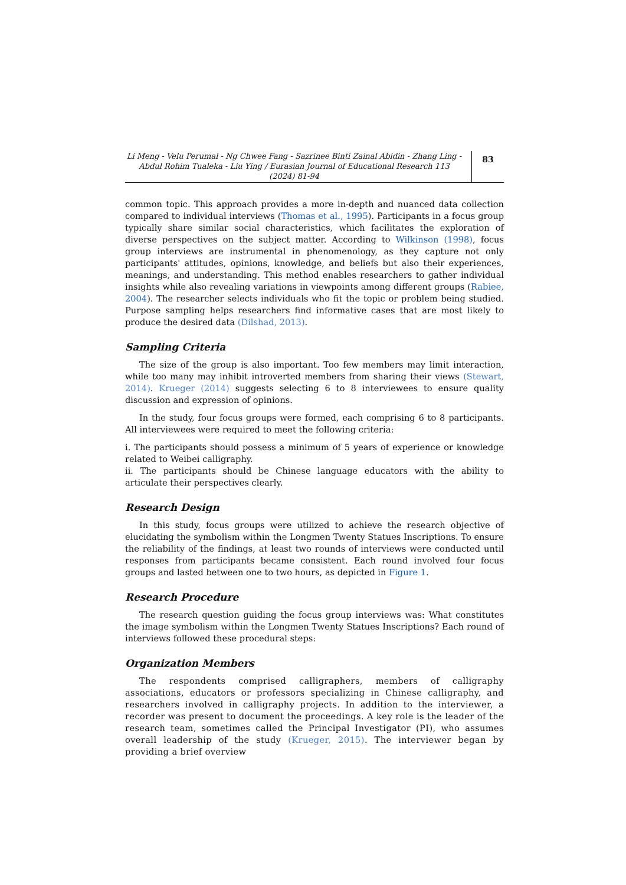Li Meng - Velu Perumal - Ng Chwee Fang - Sazrinee Binti Zainal Abidin - Zhang Ling - Abdul Rohim Tualeka - Liu Ying / Eurasian Journal of Educational Research 113 (2024) 81-94
83
common topic. This approach provides a more in-depth and nuanced data collection compared to individual interviews (Thomas et al., 1995). Participants in a focus group typically share similar social characteristics, which facilitates the exploration of diverse perspectives on the subject matter. According to Wilkinson (1998), focus group interviews are instrumental in phenomenology, as they capture not only participants' attitudes, opinions, knowledge, and beliefs but also their experiences, meanings, and understanding. This method enables researchers to gather individual insights while also revealing variations in viewpoints among different groups (Rabiee, 2004). The researcher selects individuals who fit the topic or problem being studied. Purpose sampling helps researchers find informative cases that are most likely to produce the desired data (Dilshad, 2013).
Sampling Criteria
The size of the group is also important. Too few members may limit interaction, while too many may inhibit introverted members from sharing their views (Stewart, 2014). Krueger (2014) suggests selecting 6 to 8 interviewees to ensure quality discussion and expression of opinions.
In the study, four focus groups were formed, each comprising 6 to 8 participants. All interviewees were required to meet the following criteria:
i. The participants should possess a minimum of 5 years of experience or knowledge related to Weibei calligraphy.
ii. The participants should be Chinese language educators with the ability to articulate their perspectives clearly.
Research Design
In this study, focus groups were utilized to achieve the research objective of elucidating the symbolism within the Longmen Twenty Statues Inscriptions. To ensure the reliability of the findings, at least two rounds of interviews were conducted until responses from participants became consistent. Each round involved four focus groups and lasted between one to two hours, as depicted in Figure 1.
Research Procedure
The research question guiding the focus group interviews was: What constitutes the image symbolism within the Longmen Twenty Statues Inscriptions? Each round of interviews followed these procedural steps:
Organization Members
The respondents comprised calligraphers, members of calligraphy associations, educators or professors specializing in Chinese calligraphy, and researchers involved in calligraphy projects. In addition to the interviewer, a recorder was present to document the proceedings. A key role is the leader of the research team, sometimes called the Principal Investigator (PI), who assumes overall leadership of the study (Krueger, 2015). The interviewer began by providing a brief overview